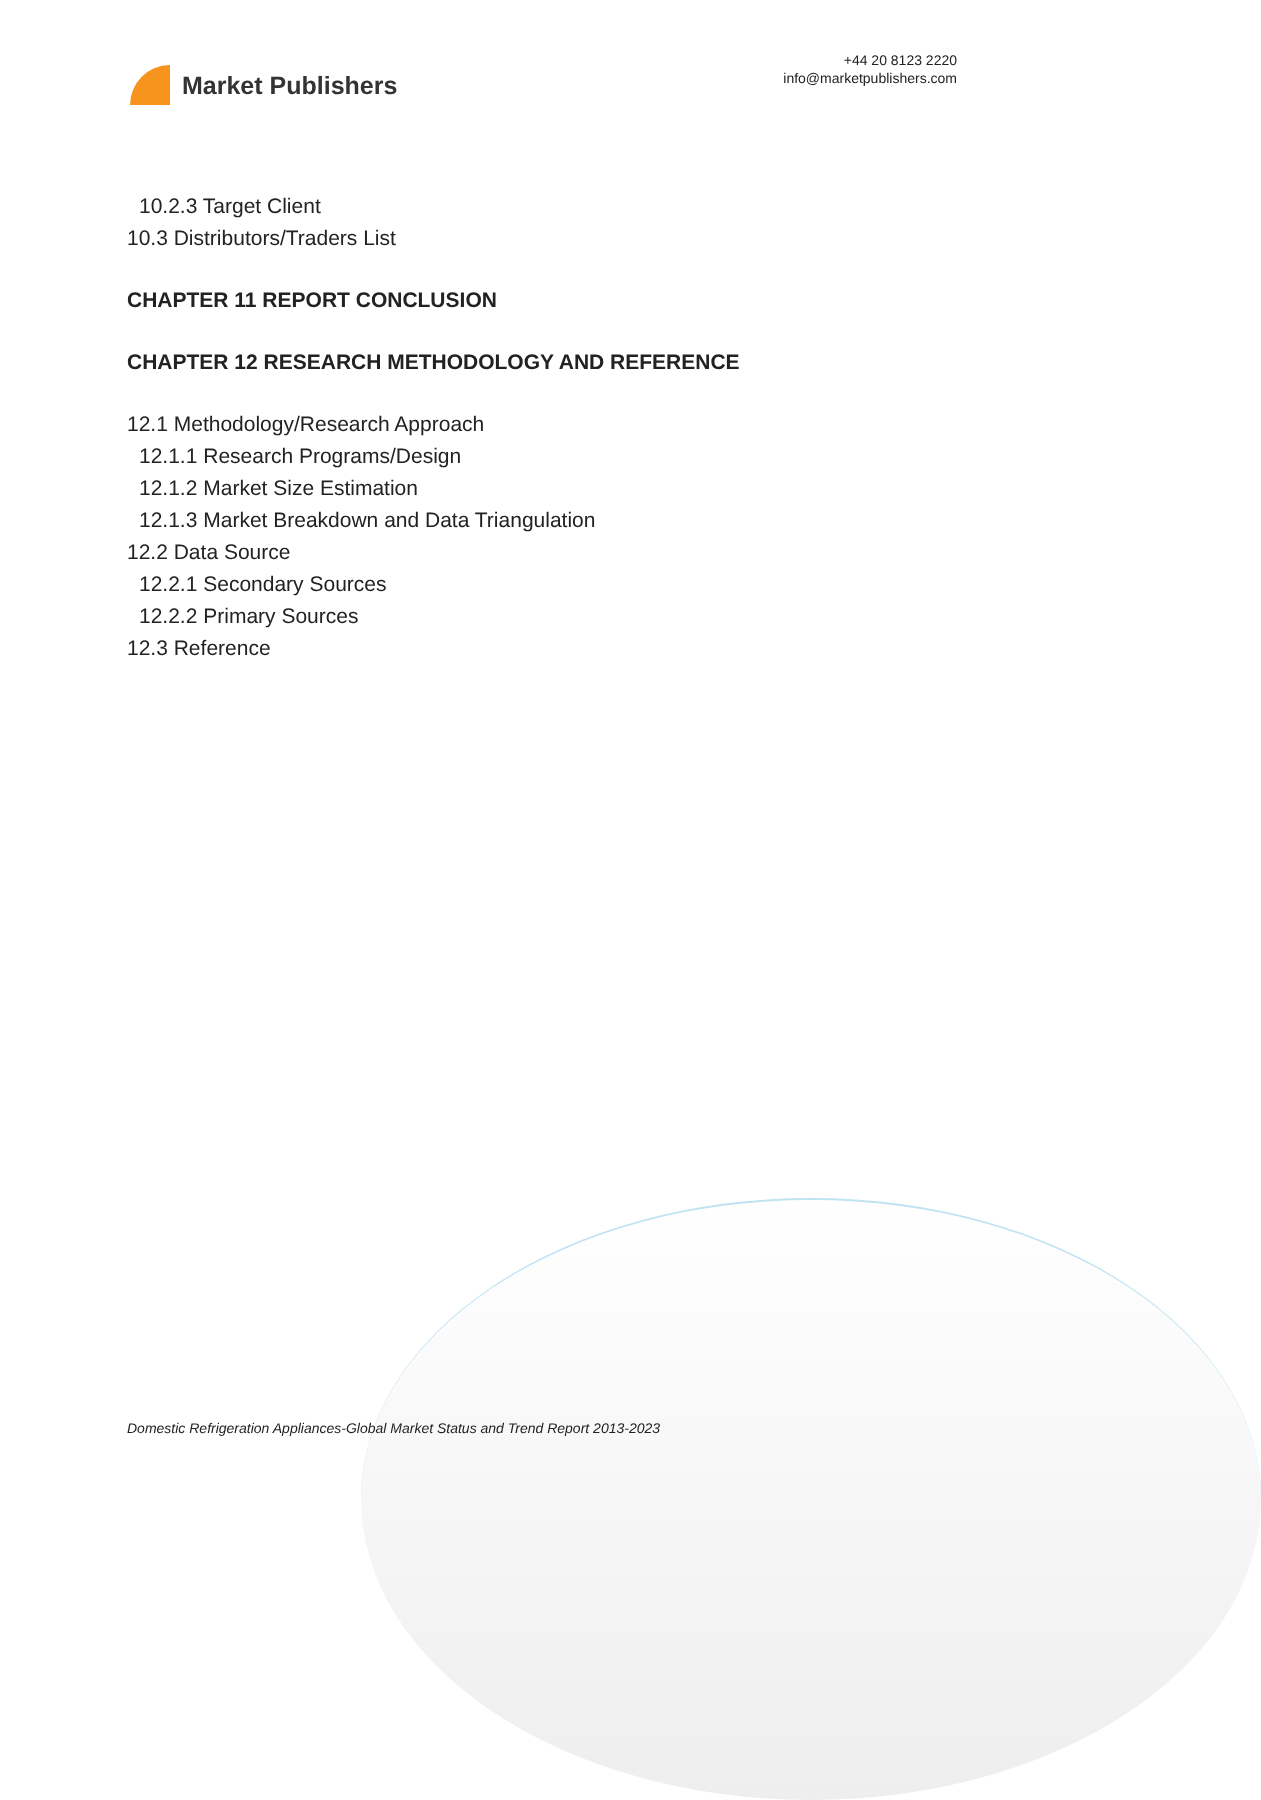Market Publishers
+44 20 8123 2220
info@marketpublishers.com
10.2.3 Target Client
10.3 Distributors/Traders List
CHAPTER 11 REPORT CONCLUSION
CHAPTER 12 RESEARCH METHODOLOGY AND REFERENCE
12.1 Methodology/Research Approach
12.1.1 Research Programs/Design
12.1.2 Market Size Estimation
12.1.3 Market Breakdown and Data Triangulation
12.2 Data Source
12.2.1 Secondary Sources
12.2.2 Primary Sources
12.3 Reference
Domestic Refrigeration Appliances-Global Market Status and Trend Report 2013-2023